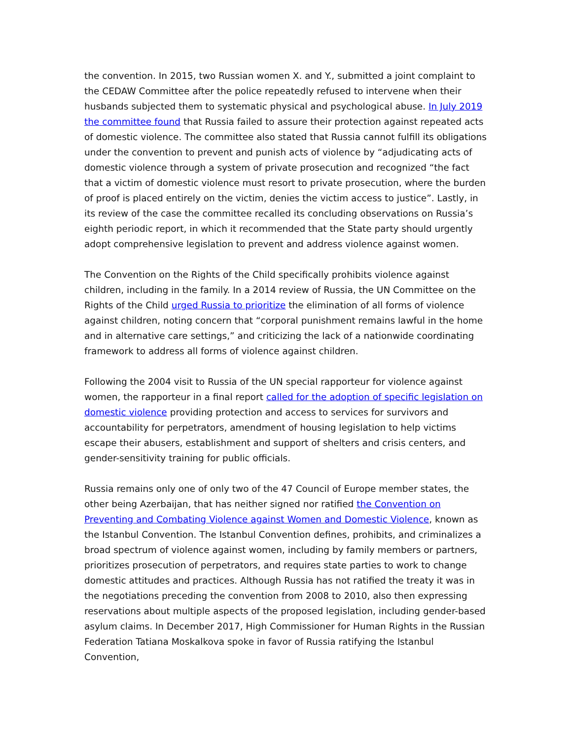the convention. In 2015, two Russian women X. and Y., submitted a joint complaint to the CEDAW Committee after the police repeatedly refused to intervene when their husbands subjected them to systematic physical and psychological abuse. In July 2019 the committee found that Russia failed to assure their protection against repeated acts of domestic violence. The committee also stated that Russia cannot fulfill its obligations under the convention to prevent and punish acts of violence by “adjudicating acts of domestic violence through a system of private prosecution and recognized “the fact that a victim of domestic violence must resort to private prosecution, where the burden of proof is placed entirely on the victim, denies the victim access to justice”. Lastly, in its review of the case the committee recalled its concluding observations on Russia’s eighth periodic report, in which it recommended that the State party should urgently adopt comprehensive legislation to prevent and address violence against women.
The Convention on the Rights of the Child specifically prohibits violence against children, including in the family. In a 2014 review of Russia, the UN Committee on the Rights of the Child urged Russia to prioritize the elimination of all forms of violence against children, noting concern that “corporal punishment remains lawful in the home and in alternative care settings,” and criticizing the lack of a nationwide coordinating framework to address all forms of violence against children.
Following the 2004 visit to Russia of the UN special rapporteur for violence against women, the rapporteur in a final report called for the adoption of specific legislation on domestic violence providing protection and access to services for survivors and accountability for perpetrators, amendment of housing legislation to help victims escape their abusers, establishment and support of shelters and crisis centers, and gender-sensitivity training for public officials.
Russia remains only one of only two of the 47 Council of Europe member states, the other being Azerbaijan, that has neither signed nor ratified the Convention on Preventing and Combating Violence against Women and Domestic Violence, known as the Istanbul Convention. The Istanbul Convention defines, prohibits, and criminalizes a broad spectrum of violence against women, including by family members or partners, prioritizes prosecution of perpetrators, and requires state parties to work to change domestic attitudes and practices. Although Russia has not ratified the treaty it was in the negotiations preceding the convention from 2008 to 2010, also then expressing reservations about multiple aspects of the proposed legislation, including gender-based asylum claims. In December 2017, High Commissioner for Human Rights in the Russian Federation Tatiana Moskalkova spoke in favor of Russia ratifying the Istanbul Convention,